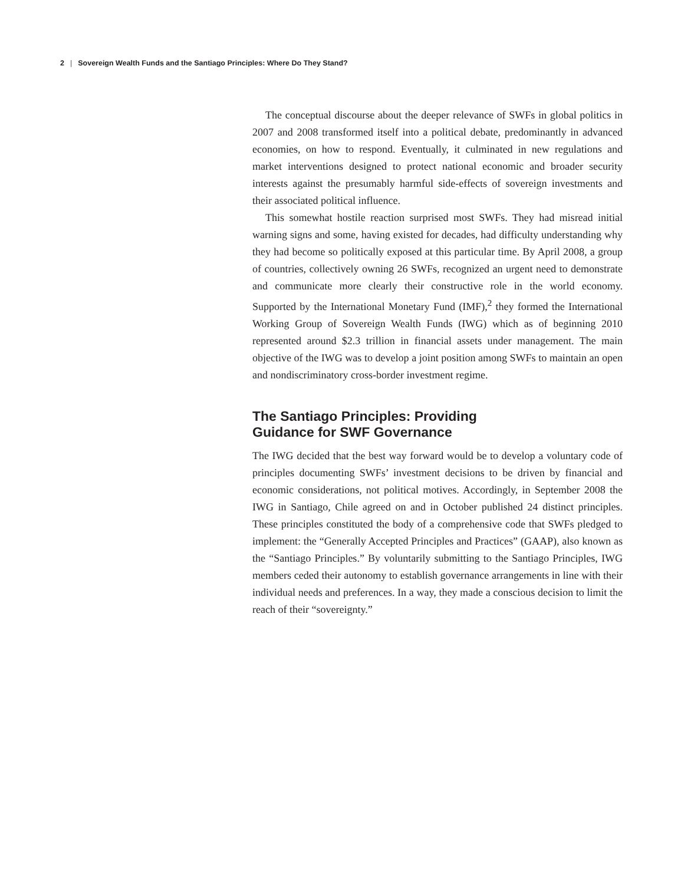2 | Sovereign Wealth Funds and the Santiago Principles: Where Do They Stand?
The conceptual discourse about the deeper relevance of SWFs in global politics in 2007 and 2008 transformed itself into a political debate, predominantly in advanced economies, on how to respond. Eventually, it culminated in new regulations and market interventions designed to protect national economic and broader security interests against the presumably harmful side-effects of sovereign investments and their associated political influence.
This somewhat hostile reaction surprised most SWFs. They had misread initial warning signs and some, having existed for decades, had difficulty understanding why they had become so politically exposed at this particular time. By April 2008, a group of countries, collectively owning 26 SWFs, recognized an urgent need to demonstrate and communicate more clearly their constructive role in the world economy. Supported by the International Monetary Fund (IMF),<sup>2</sup> they formed the International Working Group of Sovereign Wealth Funds (IWG) which as of beginning 2010 represented around $2.3 trillion in financial assets under management. The main objective of the IWG was to develop a joint position among SWFs to maintain an open and nondiscriminatory cross-border investment regime.
The Santiago Principles: Providing
Guidance for SWF Governance
The IWG decided that the best way forward would be to develop a voluntary code of principles documenting SWFs’ investment decisions to be driven by financial and economic considerations, not political motives. Accordingly, in September 2008 the IWG in Santiago, Chile agreed on and in October published 24 distinct principles. These principles constituted the body of a comprehensive code that SWFs pledged to implement: the “Generally Accepted Principles and Practices” (GAAP), also known as the “Santiago Principles.” By voluntarily submitting to the Santiago Principles, IWG members ceded their autonomy to establish governance arrangements in line with their individual needs and preferences. In a way, they made a conscious decision to limit the reach of their “sovereignty.”